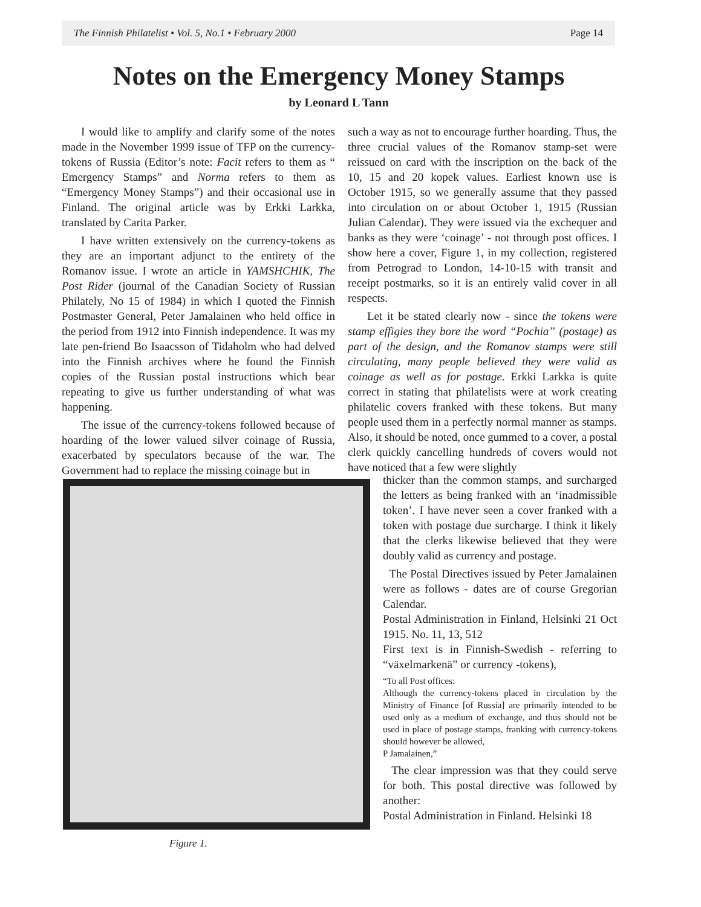The Finnish Philatelist • Vol. 5, No.1 • February 2000 Page 14
Notes on the Emergency Money Stamps
by Leonard L Tann
I would like to amplify and clarify some of the notes made in the November 1999 issue of TFP on the currency-tokens of Russia (Editor’s note: Facit refers to them as “ Emergency Stamps” and Norma refers to them as “Emergency Money Stamps”) and their occasional use in Finland. The original article was by Erkki Larkka, translated by Carita Parker.
I have written extensively on the currency-tokens as they are an important adjunct to the entirety of the Romanov issue. I wrote an article in YAMSHCHIK, The Post Rider (journal of the Canadian Society of Russian Philately, No 15 of 1984) in which I quoted the Finnish Postmaster General, Peter Jamalainen who held office in the period from 1912 into Finnish independence. It was my late pen-friend Bo Isaacsson of Tidaholm who had delved into the Finnish archives where he found the Finnish copies of the Russian postal instructions which bear repeating to give us further understanding of what was happening.
The issue of the currency-tokens followed because of hoarding of the lower valued silver coinage of Russia, exacerbated by speculators because of the war. The Government had to replace the missing coinage but in
such a way as not to encourage further hoarding. Thus, the three crucial values of the Romanov stamp-set were reissued on card with the inscription on the back of the 10, 15 and 20 kopek values. Earliest known use is October 1915, so we generally assume that they passed into circulation on or about October 1, 1915 (Russian Julian Calendar). They were issued via the exchequer and banks as they were ‘coinage’ - not through post offices. I show here a cover, Figure 1, in my collection, registered from Petrograd to London, 14-10-15 with transit and receipt postmarks, so it is an entirely valid cover in all respects.
Let it be stated clearly now - since the tokens were stamp effigies they bore the word “Pochia” (postage) as part of the design, and the Romanov stamps were still circulating, many people believed they were valid as coinage as well as for postage. Erkki Larkka is quite correct in stating that philatelists were at work creating philatelic covers franked with these tokens. But many people used them in a perfectly normal manner as stamps. Also, it should be noted, once gummed to a cover, a postal clerk quickly cancelling hundreds of covers would not have noticed that a few were slightly
thicker than the common stamps, and surcharged the letters as being franked with an ‘inadmissible token’. I have never seen a cover franked with a token with postage due surcharge. I think it likely that the clerks likewise believed that they were doubly valid as currency and postage.
The Postal Directives issued by Peter Jamalainen were as follows - dates are of course Gregorian Calendar.
Postal Administration in Finland, Helsinki 21 Oct 1915. No. 11, 13, 512
First text is in Finnish-Swedish - referring to “växelmarkenä” or currency -tokens),
“To all Post offices:
Although the currency-tokens placed in circulation by the Ministry of Finance [of Russia] are primarily intended to be used only as a medium of exchange, and thus should not be used in place of postage stamps, franking with currency-tokens should however be allowed,
P Jamalainen,”
The clear impression was that they could serve for both. This postal directive was followed by another:
Postal Administration in Finland. Helsinki 18
Figure 1.